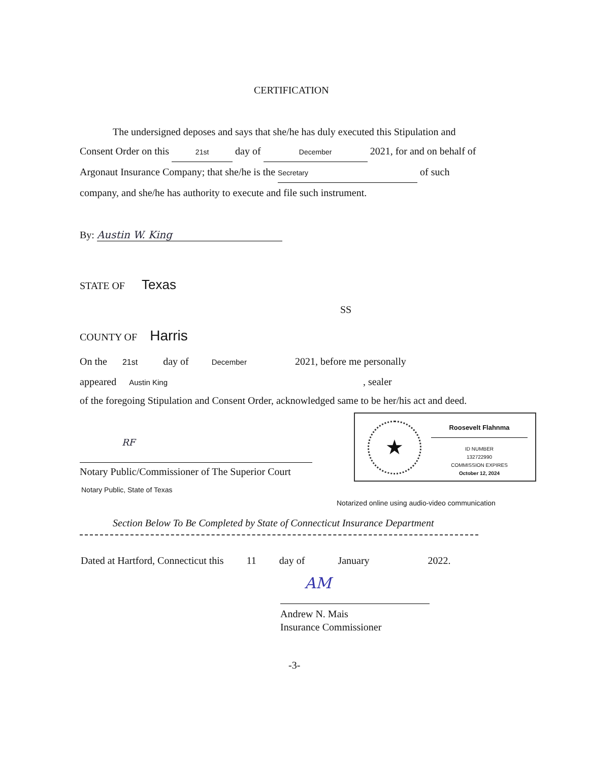CERTIFICATION
The undersigned deposes and says that she/he has duly executed this Stipulation and
Consent Order on this 21st day of December 2021, for and on behalf of
Argonaut Insurance Company; that she/he is the Secretary of such
company, and she/he has authority to execute and file such instrument.
By: Austin W. King
STATE OF Texas
SS
COUNTY OF Harris
On the 21st day of December 2021, before me personally
appeared Austin King, sealer
of the foregoing Stipulation and Consent Order, acknowledged same to be her/his act and deed.
RF
Notary Public/Commissioner of The Superior Court
Notary Public, State of Texas
★ Roosevelt Flahnma
ID NUMBER
132722990
COMMISSION EXPIRES
October 12, 2024
Notarized online using audio-video communication
Section Below To Be Completed by State of Connecticut Insurance Department
Dated at Hartford, Connecticut this 11 day of January 2022.
AM
Andrew N. Mais
Insurance Commissioner
-3-